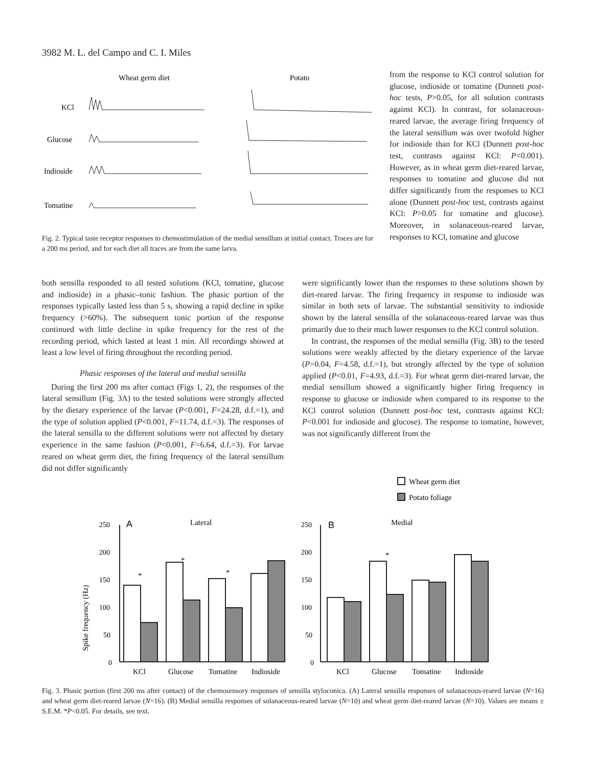3982 M. L. del Campo and C. I. Miles
Wheat germ diet
Potato
KCl
Glucose
Indioside
Tomatine
Fig. 2. Typical taste receptor responses to chemostimulation of the medial sensillum at initial contact. Traces are for a 200 ms period, and for each diet all traces are from the same larva.
from the response to KCl control solution for glucose, indioside or tomatine (Dunnett post-hoc tests, P>0.05, for all solution contrasts against KCl). In contrast, for solanaceous-reared larvae, the average firing frequency of the lateral sensillum was over twofold higher for indioside than for KCl (Dunnett post-hoc test, contrasts against KCl: P<0.001). However, as in wheat germ diet-reared larvae, responses to tomatine and glucose did not differ significantly from the responses to KCl alone (Dunnett post-hoc test, contrasts against KCl: P>0.05 for tomatine and glucose). Moreover, in solanaceous-reared larvae, responses to KCl, tomatine and glucose
both sensilla responded to all tested solutions (KCl, tomatine, glucose and indioside) in a phasic–tonic fashion. The phasic portion of the responses typically lasted less than 5 s, showing a rapid decline in spike frequency (>60%). The subsequent tonic portion of the response continued with little decline in spike frequency for the rest of the recording period, which lasted at least 1 min. All recordings showed at least a low level of firing throughout the recording period.
Phasic responses of the lateral and medial sensilla
During the first 200 ms after contact (Figs 1, 2), the responses of the lateral sensillum (Fig. 3A) to the tested solutions were strongly affected by the dietary experience of the larvae (P<0.001, F=24.28, d.f.=1), and the type of solution applied (P<0.001, F=11.74, d.f.=3). The responses of the lateral sensilla to the different solutions were not affected by dietary experience in the same fashion (P<0.001, F=6.64, d.f.=3). For larvae reared on wheat germ diet, the firing frequency of the lateral sensillum did not differ significantly
were significantly lower than the responses to these solutions shown by diet-reared larvae. The firing frequency in response to indioside was similar in both sets of larvae. The substantial sensitivity to indioside shown by the lateral sensilla of the solanaceous-reared larvae was thus primarily due to their much lower responses to the KCl control solution.
In contrast, the responses of the medial sensilla (Fig. 3B) to the tested solutions were weakly affected by the dietary experience of the larvae (P=0.04, F=4.58, d.f.=1), but strongly affected by the type of solution applied (P<0.01, F=4.93, d.f.=3). For wheat germ diet-reared larvae, the medial sensillum showed a significantly higher firing frequency in response to glucose or indioside when compared to its response to the KCl control solution (Dunnett post-hoc test, contrasts against KCl: P<0.001 for indioside and glucose). The response to tomatine, however, was not significantly different from the
Wheat germ diet
Potato foliage
Spike frequency (Hz)
250
200
150
100
50
0
250
200
150
100
50
0
A
Lateral
B
Medial
*
*
*
*
KCl
Glucose
Tomatine
Indioside
KCl
Glucose
Tomatine
Indioside
Fig. 3. Phasic portion (first 200 ms after contact) of the chemosensory responses of sensilla styloconica. (A) Lateral sensilla responses of solanaceous-reared larvae (N=16) and wheat germ diet-reared larvae (N=16). (B) Medial sensilla responses of solanaceous-reared larvae (N=10) and wheat germ diet-reared larvae (N=10). Values are means ± S.E.M. *P<0.05. For details, see text.